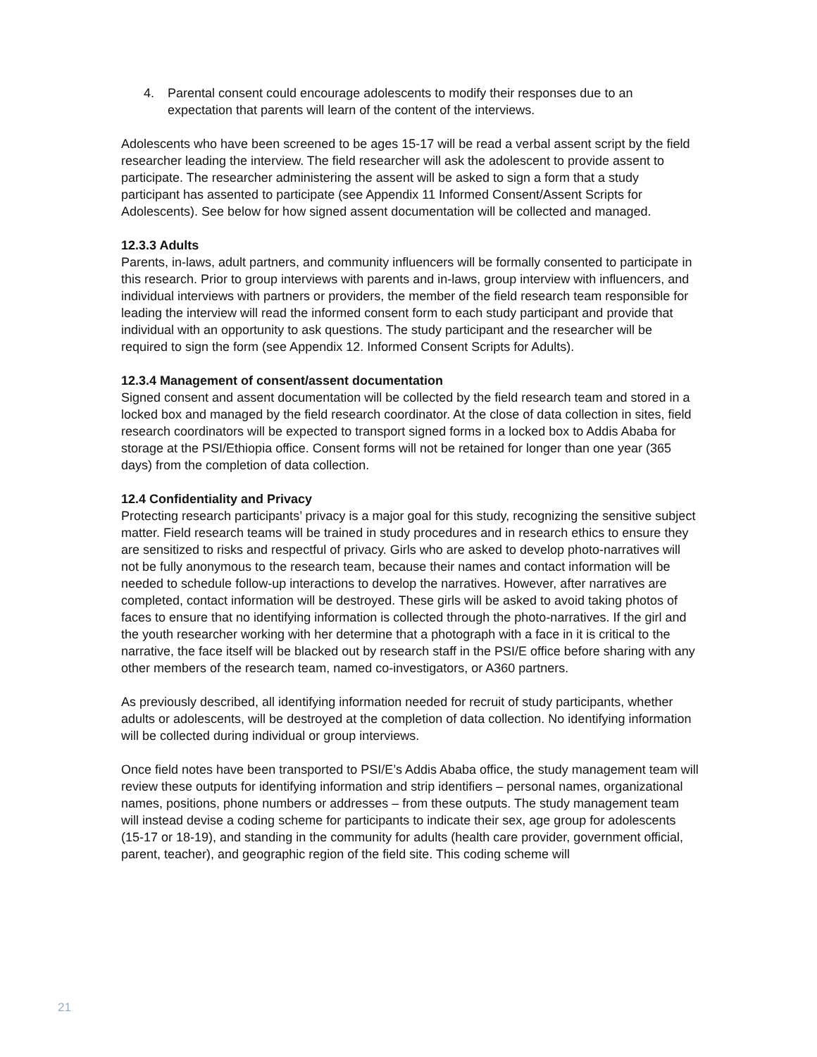4. Parental consent could encourage adolescents to modify their responses due to an expectation that parents will learn of the content of the interviews.
Adolescents who have been screened to be ages 15-17 will be read a verbal assent script by the field researcher leading the interview. The field researcher will ask the adolescent to provide assent to participate. The researcher administering the assent will be asked to sign a form that a study participant has assented to participate (see Appendix 11 Informed Consent/Assent Scripts for Adolescents). See below for how signed assent documentation will be collected and managed.
12.3.3 Adults
Parents, in-laws, adult partners, and community influencers will be formally consented to participate in this research. Prior to group interviews with parents and in-laws, group interview with influencers, and individual interviews with partners or providers, the member of the field research team responsible for leading the interview will read the informed consent form to each study participant and provide that individual with an opportunity to ask questions. The study participant and the researcher will be required to sign the form (see Appendix 12. Informed Consent Scripts for Adults).
12.3.4 Management of consent/assent documentation
Signed consent and assent documentation will be collected by the field research team and stored in a locked box and managed by the field research coordinator. At the close of data collection in sites, field research coordinators will be expected to transport signed forms in a locked box to Addis Ababa for storage at the PSI/Ethiopia office. Consent forms will not be retained for longer than one year (365 days) from the completion of data collection.
12.4 Confidentiality and Privacy
Protecting research participants’ privacy is a major goal for this study, recognizing the sensitive subject matter. Field research teams will be trained in study procedures and in research ethics to ensure they are sensitized to risks and respectful of privacy. Girls who are asked to develop photo-narratives will not be fully anonymous to the research team, because their names and contact information will be needed to schedule follow-up interactions to develop the narratives. However, after narratives are completed, contact information will be destroyed. These girls will be asked to avoid taking photos of faces to ensure that no identifying information is collected through the photo-narratives. If the girl and the youth researcher working with her determine that a photograph with a face in it is critical to the narrative, the face itself will be blacked out by research staff in the PSI/E office before sharing with any other members of the research team, named co-investigators, or A360 partners.
As previously described, all identifying information needed for recruit of study participants, whether adults or adolescents, will be destroyed at the completion of data collection. No identifying information will be collected during individual or group interviews.
Once field notes have been transported to PSI/E’s Addis Ababa office, the study management team will review these outputs for identifying information and strip identifiers – personal names, organizational names, positions, phone numbers or addresses – from these outputs. The study management team will instead devise a coding scheme for participants to indicate their sex, age group for adolescents (15-17 or 18-19), and standing in the community for adults (health care provider, government official, parent, teacher), and geographic region of the field site. This coding scheme will
21